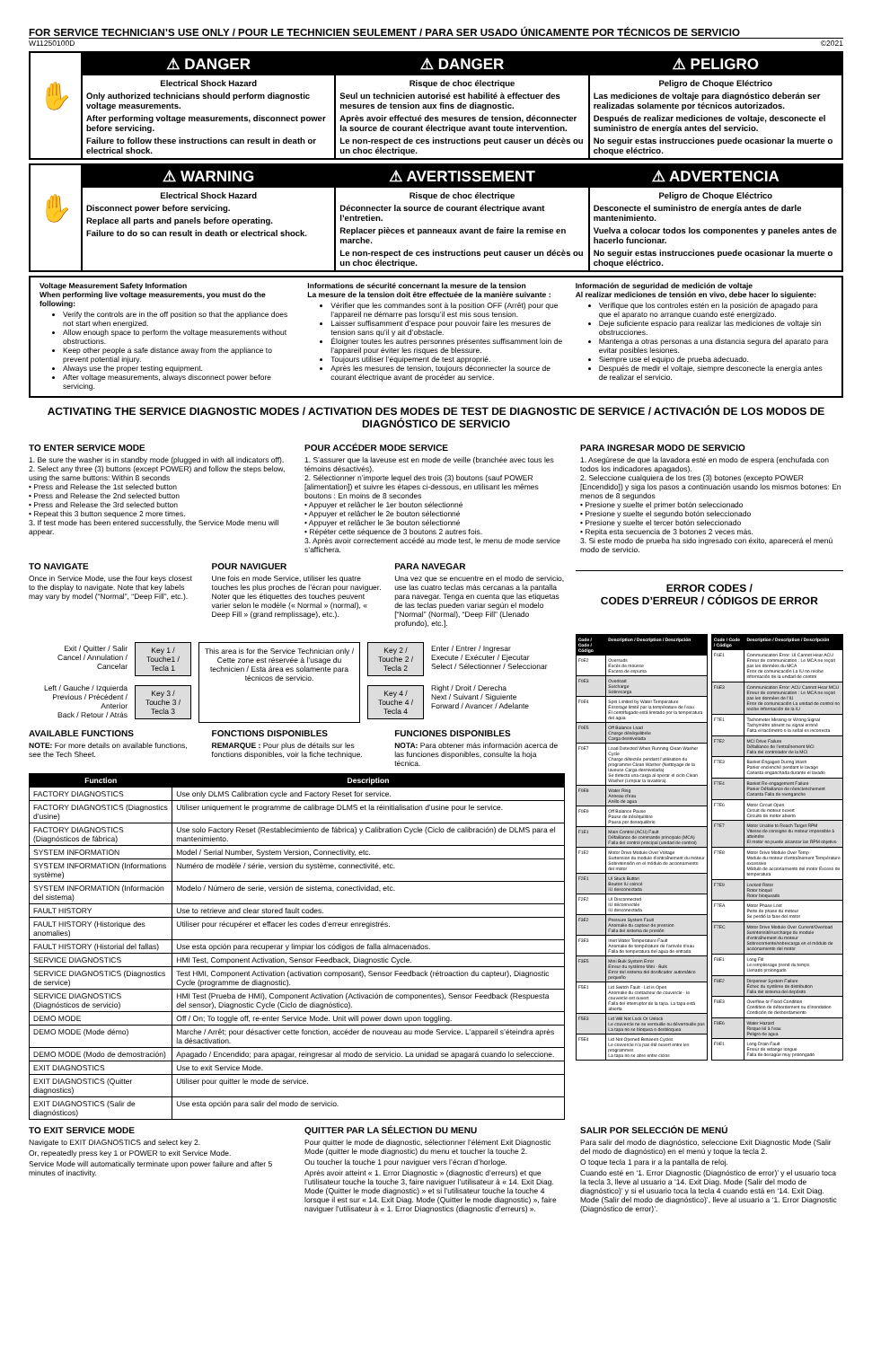FOR SERVICE TECHNICIAN’S USE ONLY / POUR LE TECHNICIEN SEULEMENT / PARA SER USADO ÚNICAMENTE POR TÉCNICOS DE SERVICIO
W11250100D ©2021
✋
⚠ DANGER
Electrical Shock Hazard
Only authorized technicians should perform diagnostic voltage measurements.
After performing voltage measurements, disconnect power before servicing.
Failure to follow these instructions can result in death or electrical shock.
⚠ DANGER
Risque de choc électrique
Seul un technicien autorisé est habilité à effectuer des mesures de tension aux fins de diagnostic.
Après avoir effectué des mesures de tension, déconnecter la source de courant électrique avant toute intervention.
Le non-respect de ces instructions peut causer un décès ou un choc électrique.
⚠ PELIGRO
Peligro de Choque Eléctrico
Las mediciones de voltaje para diagnóstico deberán ser realizadas solamente por técnicos autorizados.
Después de realizar mediciones de voltaje, desconecte el suministro de energía antes del servicio.
No seguir estas instrucciones puede ocasionar la muerte o choque eléctrico.
✋
⚠ WARNING
Electrical Shock Hazard
Disconnect power before servicing.
Replace all parts and panels before operating.
Failure to do so can result in death or electrical shock.
⚠ AVERTISSEMENT
Risque de choc électrique
Déconnecter la source de courant électrique avant l’entretien.
Replacer pièces et panneaux avant de faire la remise en marche.
Le non-respect de ces instructions peut causer un décès ou un choc électrique.
⚠ ADVERTENCIA
Peligro de Choque Eléctrico
Desconecte el suministro de energía antes de darle mantenimiento.
Vuelva a colocar todos los componentes y paneles antes de hacerlo funcionar.
No seguir estas instrucciones puede ocasionar la muerte o choque eléctrico.
Voltage Measurement Safety Information
When performing live voltage measurements, you must do the following:
Verify the controls are in the off position so that the appliance does not start when energized.
Allow enough space to perform the voltage measurements without obstructions.
Keep other people a safe distance away from the appliance to prevent potential injury.
Always use the proper testing equipment.
After voltage measurements, always disconnect power before servicing.
Informations de sécurité concernant la mesure de la tension
La mesure de la tension doit être effectuée de la manière suivante :
Vérifier que les commandes sont à la position OFF (Arrêt) pour que l’appareil ne démarre pas lorsqu’il est mis sous tension.
Laisser suffisamment d’espace pour pouvoir faire les mesures de tension sans qu’il y ait d’obstacle.
Éloigner toutes les autres personnes présentes suffisamment loin de l’appareil pour éviter les risques de blessure.
Toujours utiliser l’équipement de test approprié.
Après les mesures de tension, toujours déconnecter la source de courant électrique avant de procéder au service.
Información de seguridad de medición de voltaje
Al realizar mediciones de tensión en vivo, debe hacer lo siguiente:
Verifique que los controles estén en la posición de apagado para que el aparato no arranque cuando esté energizado.
Deje suficiente espacio para realizar las mediciones de voltaje sin obstrucciones.
Mantenga a otras personas a una distancia segura del aparato para evitar posibles lesiones.
Siempre use el equipo de prueba adecuado.
Después de medir el voltaje, siempre desconecte la energía antes de realizar el servicio.
ACTIVATING THE SERVICE DIAGNOSTIC MODES / ACTIVATION DES MODES DE TEST DE DIAGNOSTIC DE SERVICE / ACTIVACIÓN DE LOS MODOS DE DIAGNÓSTICO DE SERVICIO
TO ENTER SERVICE MODE
1. Be sure the washer is in standby mode (plugged in with all indicators off).
2. Select any three (3) buttons (except POWER) and follow the steps below, using the same buttons: Within 8 seconds
• Press and Release the 1st selected button
• Press and Release the 2nd selected button
• Press and Release the 3rd selected button
• Repeat this 3 button sequence 2 more times.
3. If test mode has been entered successfully, the Service Mode menu will appear.
POUR ACCÉDER MODE SERVICE
1. S’assurer que la laveuse est en mode de veille (branchée avec tous les témoins désactivés).
2. Sélectionner n’importe lequel des trois (3) boutons (sauf POWER [alimentation]) et suivre les étapes ci-dessous, en utilisant les mêmes boutons : En moins de 8 secondes
• Appuyer et relâcher le 1er bouton sélectionné
• Appuyer et relâcher le 2e bouton sélectionné
• Appuyer et relâcher le 3e bouton sélectionné
• Répéter cette séquence de 3 boutons 2 autres fois.
3. Après avoir correctement accédé au mode test, le menu de mode service s’affichera.
PARA INGRESAR MODO DE SERVICIO
1. Asegúrese de que la lavadora esté en modo de espera (enchufada con todos los indicadores apagados).
2. Seleccione cualquiera de los tres (3) botones (excepto POWER [Encendido]) y siga los pasos a continuación usando los mismos botones: En menos de 8 segundos
• Presione y suelte el primer botón seleccionado
• Presione y suelte el segundo botón seleccionado
• Presione y suelte el tercer botón seleccionado
• Repita esta secuencia de 3 botones 2 veces más.
3. Si este modo de prueba ha sido ingresado con éxito, aparecerá el menú modo de servicio.
TO NAVIGATE
Once in Service Mode, use the four keys closest to the display to navigate. Note that key labels may vary by model (“Normal”, “Deep Fill”, etc.).
POUR NAVIGUER
Une fois en mode Service, utiliser les quatre touches les plus proches de l’écran pour naviguer. Noter que les étiquettes des touches peuvent varier selon le modèle (« Normal » (normal), « Deep Fill » (grand remplissage), etc.).
PARA NAVEGAR
Una vez que se encuentre en el modo de servicio, use las cuatro teclas más cercanas a la pantalla para navegar. Tenga en cuenta que las etiquetas de las teclas pueden variar según el modelo [“Normal” (Normal), “Deep Fill” (Llenado profundo), etc.].
Exit / Quitter / Salir
Cancel / Annulation / Cancelar
Left / Gauche / Izquierda
Previous / Précédent / Anterior
Back / Retour / Atrás
Key 1 / Touche1 / Tecla 1
Key 3 / Touche 3 / Tecla 3
This area is for the Service Technician only / Cette zone est réservée à l’usage du technicien / Esta área es solamente para técnicos de servicio.
Key 2 / Touche 2 / Tecla 2
Key 4 / Touche 4 / Tecla 4
Enter / Entrer / Ingresar
Execute / Exécuter / Ejecutar
Select / Sélectionner / Seleccionar
Right / Droit / Derecha
Next / Suivant / Siguiente
Forward / Avancer / Adelante
AVAILABLE FUNCTIONS
NOTE: For more details on available functions, see the Tech Sheet.
FONCTIONS DISPONIBLES
REMARQUE : Pour plus de détails sur les fonctions disponibles, voir la fiche technique.
FUNCIONES DISPONIBLES
NOTA: Para obtener más información acerca de las funciones disponibles, consulte la hoja técnica.
| Function | Description |
| --- | --- |
| FACTORY DIAGNOSTICS | Use only DLMS Calibration cycle and Factory Reset for service. |
| FACTORY DIAGNOSTICS (Diagnostics d’usine) | Utiliser uniquement le programme de calibrage DLMS et la réinitialisation d’usine pour le service. |
| FACTORY DIAGNOSTICS (Diagnósticos de fábrica) | Use solo Factory Reset (Restablecimiento de fábrica) y Calibration Cycle (Ciclo de calibración) de DLMS para el mantenimiento. |
| SYSTEM INFORMATION | Model / Serial Number, System Version, Connectivity, etc. |
| SYSTEM INFORMATION (Informations système) | Numéro de modèle / série, version du système, connectivité, etc. |
| SYSTEM INFORMATION (Información del sistema) | Modelo / Número de serie, versión de sistema, conectividad, etc. |
| FAULT HISTORY | Use to retrieve and clear stored fault codes. |
| FAULT HISTORY (Historique des anomalies) | Utiliser pour récupérer et effacer les codes d’erreur enregistrés. |
| FAULT HISTORY (Historial del fallas) | Use esta opción para recuperar y limpiar los códigos de falla almacenados. |
| SERVICE DIAGNOSTICS | HMI Test, Component Activation, Sensor Feedback, Diagnostic Cycle. |
| SERVICE DIAGNOSTICS (Diagnostics de service) | Test HMI, Component Activation (activation composant), Sensor Feedback (rétroaction du capteur), Diagnostic Cycle (programme de diagnostic). |
| SERVICE DIAGNOSTICS (Diagnósticos de servicio) | HMI Test (Prueba de HMI), Component Activation (Activación de componentes), Sensor Feedback (Respuesta del sensor), Diagnostic Cycle (Ciclo de diagnóstico). |
| DEMO MODE | Off / On; To toggle off, re-enter Service Mode. Unit will power down upon toggling. |
| DEMO MODE (Mode démo) | Marche / Arrêt; pour désactiver cette fonction, accéder de nouveau au mode Service. L’appareil s’éteindra après la désactivation. |
| DEMO MODE (Modo de demostración) | Apagado / Encendido; para apagar, reingresar al modo de servicio. La unidad se apagará cuando lo seleccione. |
| EXIT DIAGNOSTICS | Use to exit Service Mode. |
| EXIT DIAGNOSTICS (Quitter diagnostics) | Utiliser pour quitter le mode de service. |
| EXIT DIAGNOSTICS (Salir de diagnósticos) | Use esta opción para salir del modo de servicio. |
ERROR CODES /
CODES D’ERREUR / CÓDIGOS DE ERROR
| Code / Code / Código | Description / Description / Descripción |
| --- | --- |
| F0E2 | Oversuds Excès de mousse Exceso de espuma |
| F0E3 | Overload Surcharge Sobrecarga |
| F0E4 | Spin Limited by Water Temperature Essorage limité par la température de l’eau El centrifugado está limitado por la temperatura del agua |
| F0E5 | Off Balance Load Charge déséquilibrée Carga desnivelada |
| F0E7 | Load Detected When Running Clean Washer Cycle Charge détectée pendant l’utilisation du programme Clean Washer (Nettoyage de la laveuse Carga desnivelada) Se detecta una carga al operar el ciclo Clean Washer (Limpiar la lavadora). |
| F0E8 | Water Ring Anneau d’eau Anillo de agua |
| F0E9 | Off Balance Pause Pause de déséquilibre Pausa por desequilibrio |
| F1E1 | Main Control (ACU) Fault Défaillance de commande principale (MCA) Falla del control principal (unidad de control) |
| F1E2 | Motor Drive Module Over Voltage Surtension du module d’entraînement du moteur Sobretensión en el módulo de accionamiento del motor |
| F2E1 | UI Stuck Button Bouton IU coincé IU desconectada |
| F2E2 | UI Disconnected IU déconnectée IU desconectada |
| F3E2 | Pressure System Fault Anomalie du capteur de pression Falla del sistema de presión |
| F3E3 | Inlet Water Temperature Fault Anomalie de température de l’arrivée d’eau Falla de temperatura del agua de entrada |
| F3E5 | Mini Bulk System Error Erreur du système Mini - Bulk Error del sistema del dosificador automático pequeño |
| F5E1 | Lid Switch Fault - Lid is Open Anomalie du contacteur de couvercle - le couvercle est ouvert Falla del interruptor de la tapa. La tapa está abierta |
| F5E3 | Lid Will Not Lock Or Unlock Le couvercle ne se verrouille ou déverrouille pas La tapa no se bloquea o desbloquea |
| F5E4 | Lid Not Opened Between Cycles Le couvercle n’a pas été ouvert entre les programmes La tapa no se abre entre ciclos |
| Code / Code / Código | Description / Description / Descripción |
| --- | --- |
| F6E1 | Communication Error: UI Cannot Hear ACU Erreur de communication : Le MCA ne reçoit pas les données du MCA Error de comunicación La IU no recibe información de la unidad de control |
| F6E3 | Communication Error: ACU Cannot Hear MCU Erreur de communication : Le MCA ne reçoit pas les données de l’IU Error de comunicación La unidad de control no recibe información de la IU |
| F7E1 | Tachometer Missing or Wrong Signal Tachymètre absent ou signal erroné Falta el tacómetro o la señal es incorrecta |
| F7E2 | MCI Drive Failure Défaillance de l’entraînement MCI Falla del controlador de la MCI |
| F7E3 | Basket Engaged During Wash Panier enclenché pendant le lavage Canasta enganchada durante el lavado |
| F7E4 | Basket Re-engagement Failure Panier Défaillance de réenclenchement Canasta Falla de reenganche |
| F7E6 | Motor Circuit Open Circuit du moteur ouvert Circuito de motor abierto |
| F7E7 | Motor Unable to Reach Target RPM Vitesse de consigne du moteur impossible à atteindre El motor no puede alcanzar las RPM objetivo |
| F7E8 | Motor Drive Module Over Temp Module du moteur d’entraînement Température excessive Módulo de accionamiento del motor Exceso de temperatura |
| F7E9 | Locked Rotor Rotor bloqué Rotor bloqueado |
| F7EA | Motor Phase Lost Perte de phase du moteur Se perdió la fase del motor |
| F7EC | Motor Drive Module Over Current/Overload Surintensité/surcharge du module d’entraînement du moteur Sobrecorriente/sobrecarga en el módulo de accionamiento del motor |
| F8E1 | Long Fill Le remplissage prend du temps Llenado prolongado |
| F8E2 | Dispenser System Failure Échec du système de distribution Falla del sistema del depósito |
| F8E3 | Overflow or Flood Condition Condition de débordement ou d’inondation Condición de desbordamiento |
| F8E6 | Water Hazard Risque lié à l’eau Peligro de agua |
| F9E1 | Long Drain Fault Erreur de vidange longue Falla de desagüe muy prolongado |
TO EXIT SERVICE MODE
Navigate to EXIT DIAGNOSTICS and select key 2.
Or, repeatedly press key 1 or POWER to exit Service Mode.
Service Mode will automatically terminate upon power failure and after 5 minutes of inactivity.
QUITTER PAR LA SÉLECTION DU MENU
Pour quitter le mode de diagnostic, sélectionner l’élément Exit Diagnostic Mode (quitter le mode diagnostic) du menu et toucher la touche 2.
Ou toucher la touche 1 pour naviguer vers l’écran d’horloge.
Après avoir atteint « 1. Error Diagnostic » (diagnostic d’erreurs) et que l’utilisateur touche la touche 3, faire naviguer l’utilisateur à « 14. Exit Diag. Mode (Quitter le mode diagnostic) » et si l’utilisateur touche la touche 4 lorsque il est sur « 14. Exit Diag. Mode (Quitter le mode diagnostic) », faire naviguer l’utilisateur à « 1. Error Diagnostics (diagnostic d’erreurs) ».
SALIR POR SELECCIÓN DE MENÚ
Para salir del modo de diagnóstico, seleccione Exit Diagnostic Mode (Salir del modo de diagnóstico) en el menú y toque la tecla 2.
O toque tecla 1 para ir a la pantalla de reloj.
Cuando esté en ‘1. Error Diagnostic (Diagnóstico de error)’ y el usuario toca la tecla 3, lleve al usuario a ‘14. Exit Diag. Mode (Salir del modo de diagnóstico)’ y si el usuario toca la tecla 4 cuando está en ‘14. Exit Diag. Mode (Salir del modo de diagnóstico)’, lleve al usuario a ‘1. Error Diagnostic (Diagnóstico de error)’.